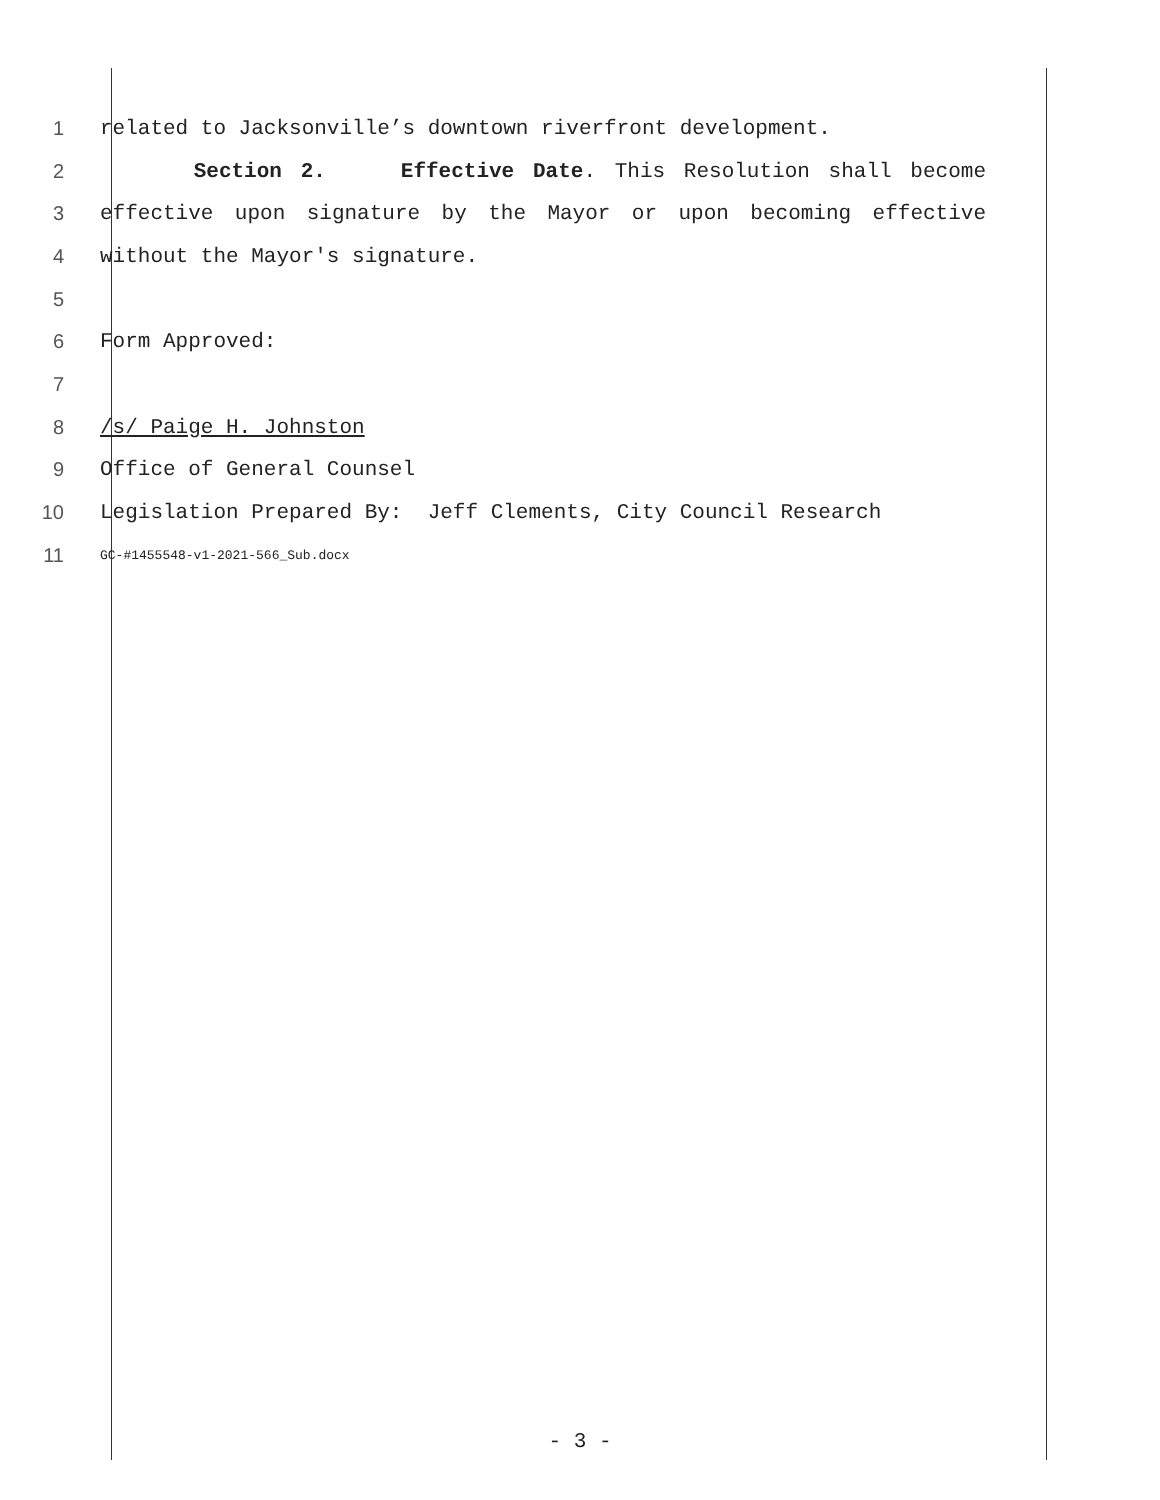1 related to Jacksonville’s downtown riverfront development.
2 Section 2. Effective Date. This Resolution shall become
3 effective upon signature by the Mayor or upon becoming effective
4 without the Mayor's signature.
5
6 Form Approved:
7
8 /s/ Paige H. Johnston
9 Office of General Counsel
10 Legislation Prepared By: Jeff Clements, City Council Research
11 GC-#1455548-v1-2021-566_Sub.docx
- 3 -